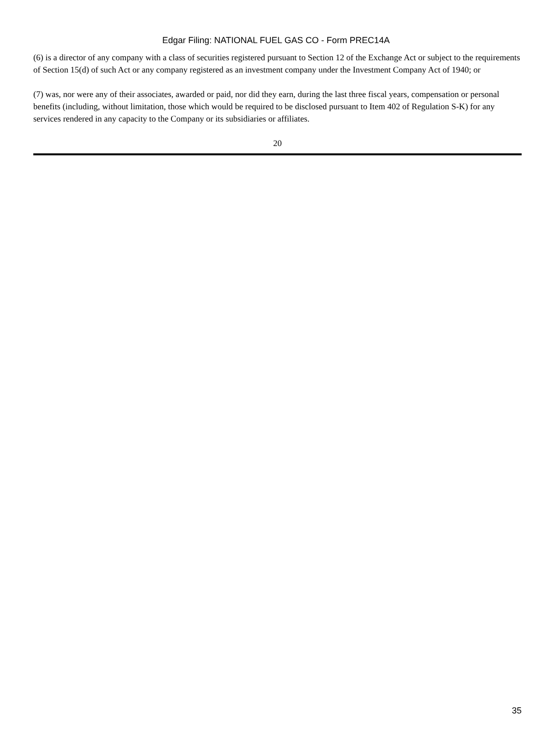Edgar Filing: NATIONAL FUEL GAS CO - Form PREC14A
(6) is a director of any company with a class of securities registered pursuant to Section 12 of the Exchange Act or subject to the requirements of Section 15(d) of such Act or any company registered as an investment company under the Investment Company Act of 1940; or
(7) was, nor were any of their associates, awarded or paid, nor did they earn, during the last three fiscal years, compensation or personal benefits (including, without limitation, those which would be required to be disclosed pursuant to Item 402 of Regulation S-K) for any services rendered in any capacity to the Company or its subsidiaries or affiliates.
20
35